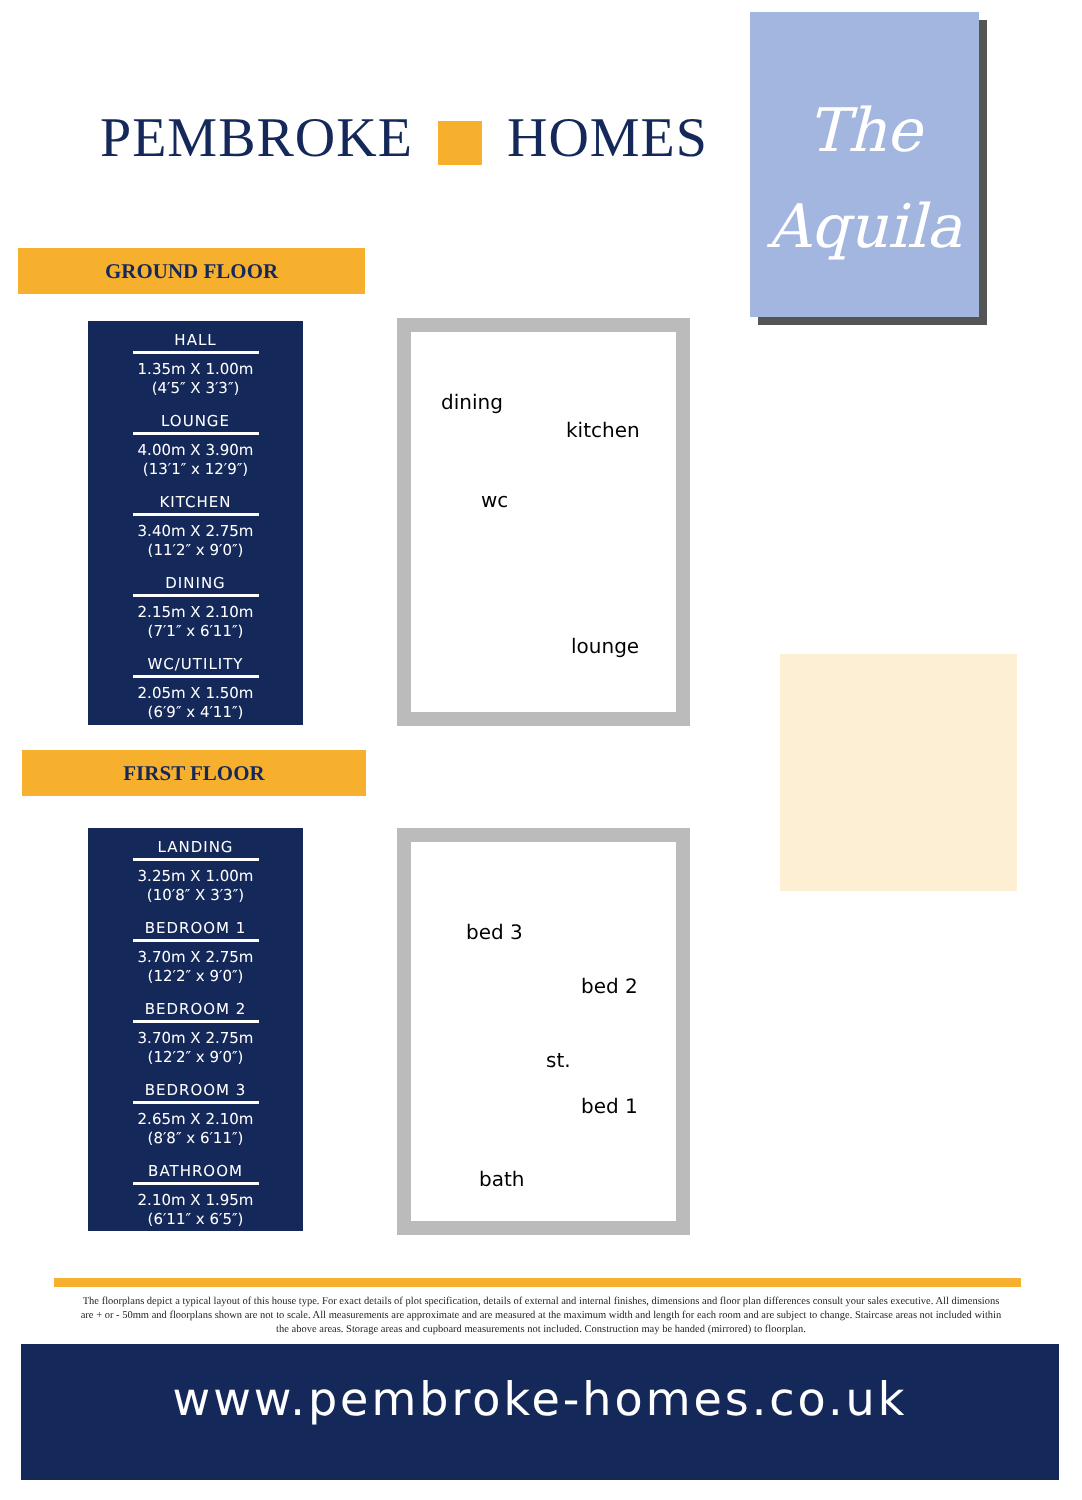PEMBROKE HOMES
The
Aquila
GROUND FLOOR
HALL
1.35m X 1.00m
(4′5″ X 3′3″)
LOUNGE
4.00m X 3.90m
(13′1″ x 12′9″)
KITCHEN
3.40m X 2.75m
(11′2″ x 9′0″)
DINING
2.15m X 2.10m
(7′1″ x 6′11″)
WC/UTILITY
2.05m X 1.50m
(6′9″ x 4′11″)
dining
kitchen
wc
lounge
FIRST FLOOR
LANDING
3.25m X 1.00m
(10′8″ X 3′3″)
BEDROOM 1
3.70m X 2.75m
(12′2″ x 9′0″)
BEDROOM 2
3.70m X 2.75m
(12′2″ x 9′0″)
BEDROOM 3
2.65m X 2.10m
(8′8″ x 6′11″)
BATHROOM
2.10m X 1.95m
(6′11″ x 6′5″)
bed 3
bed 2
st.
bed 1
bath
The floorplans depict a typical layout of this house type. For exact details of plot specification, details of external and internal finishes, dimensions and floor plan differences consult your sales executive. All dimensions are + or - 50mm and floorplans shown are not to scale. All measurements are approximate and are measured at the maximum width and length for each room and are subject to change. Staircase areas not included within the above areas. Storage areas and cupboard measurements not included. Construction may be handed (mirrored) to floorplan.
www.pembroke-homes.co.uk